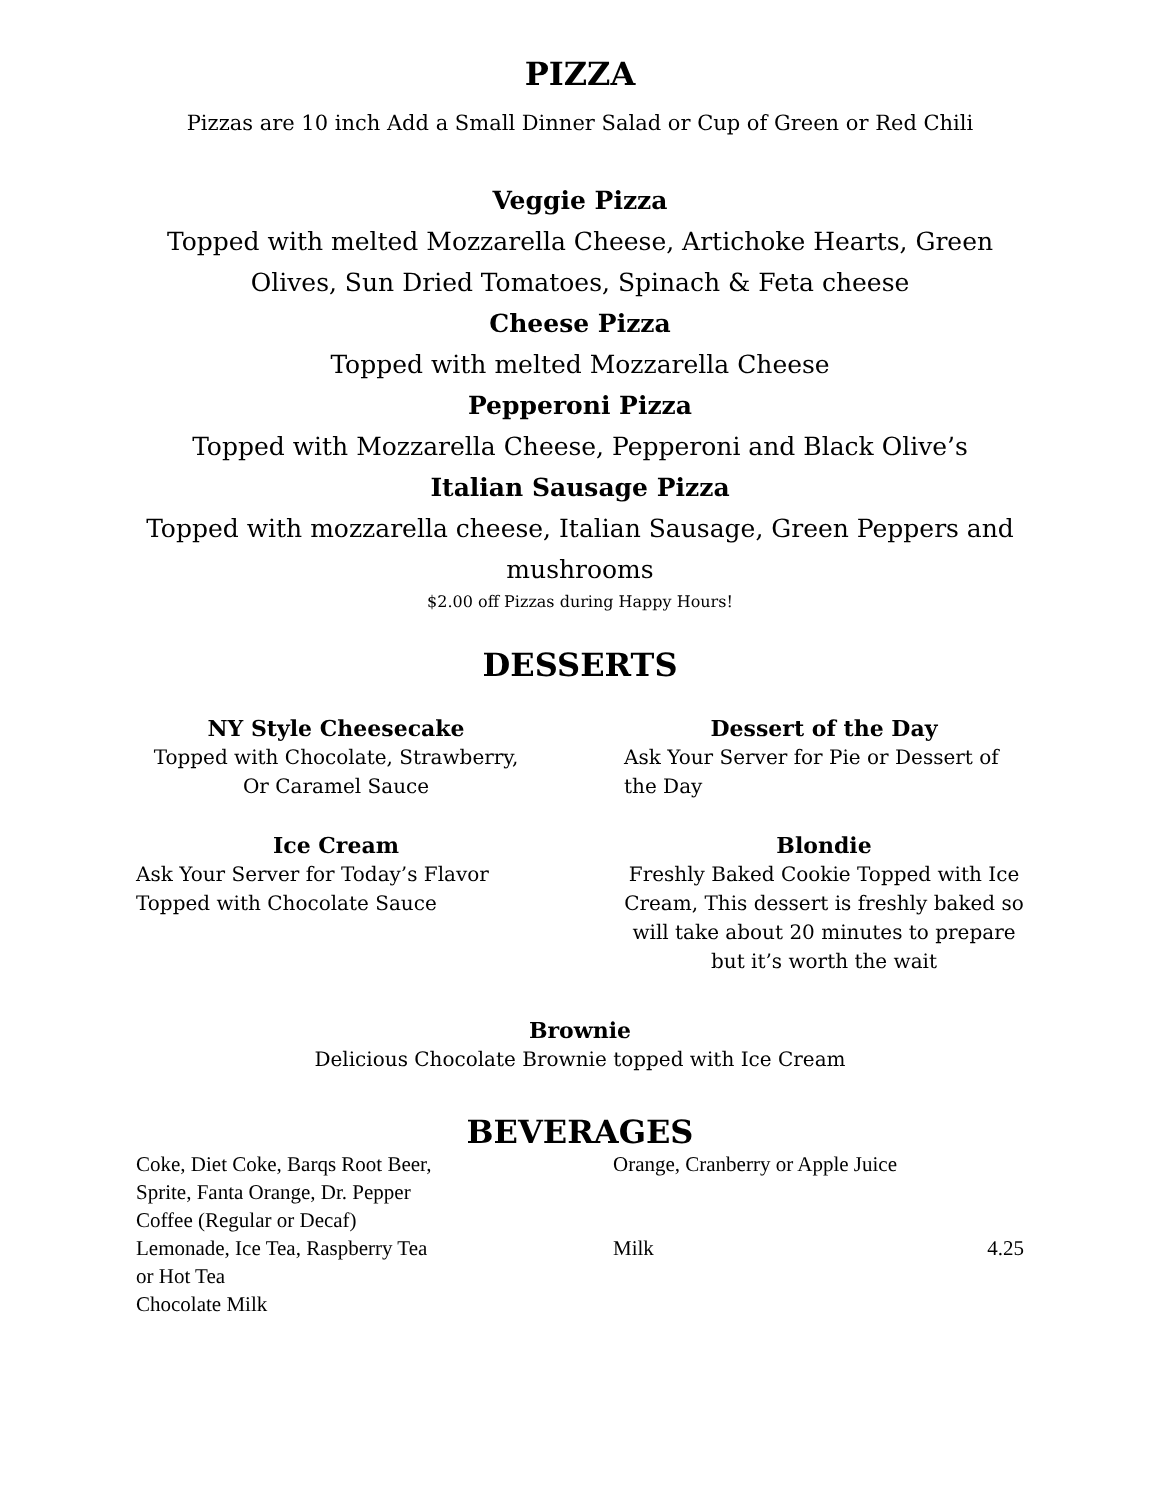PIZZA
Pizzas are 10 inch Add a Small Dinner Salad or Cup of Green or Red Chili
Veggie Pizza
Topped with melted Mozzarella Cheese, Artichoke Hearts, Green Olives, Sun Dried Tomatoes, Spinach & Feta cheese
Cheese Pizza
Topped with melted Mozzarella Cheese
Pepperoni Pizza
Topped with Mozzarella Cheese, Pepperoni and Black Olive’s
Italian Sausage Pizza
Topped with mozzarella cheese, Italian Sausage, Green Peppers and mushrooms
$2.00 off Pizzas during Happy Hours!
DESSERTS
NY Style Cheesecake
Topped with Chocolate, Strawberry,
Or Caramel Sauce
Dessert of the Day
Ask Your Server for Pie or Dessert of the Day
Ice Cream
Ask Your Server for Today’s Flavor
Topped with Chocolate Sauce
Blondie
Freshly Baked Cookie Topped with Ice Cream, This dessert is freshly baked so will take about 20 minutes to prepare but it’s worth the wait
Brownie
Delicious Chocolate Brownie topped with Ice Cream
BEVERAGES
Coke, Diet Coke, Barqs Root Beer,
Sprite, Fanta Orange, Dr. Pepper
Coffee (Regular or Decaf)
Lemonade, Ice Tea, Raspberry Tea
or Hot Tea
Chocolate Milk
Orange, Cranberry or Apple Juice
Milk 4.25